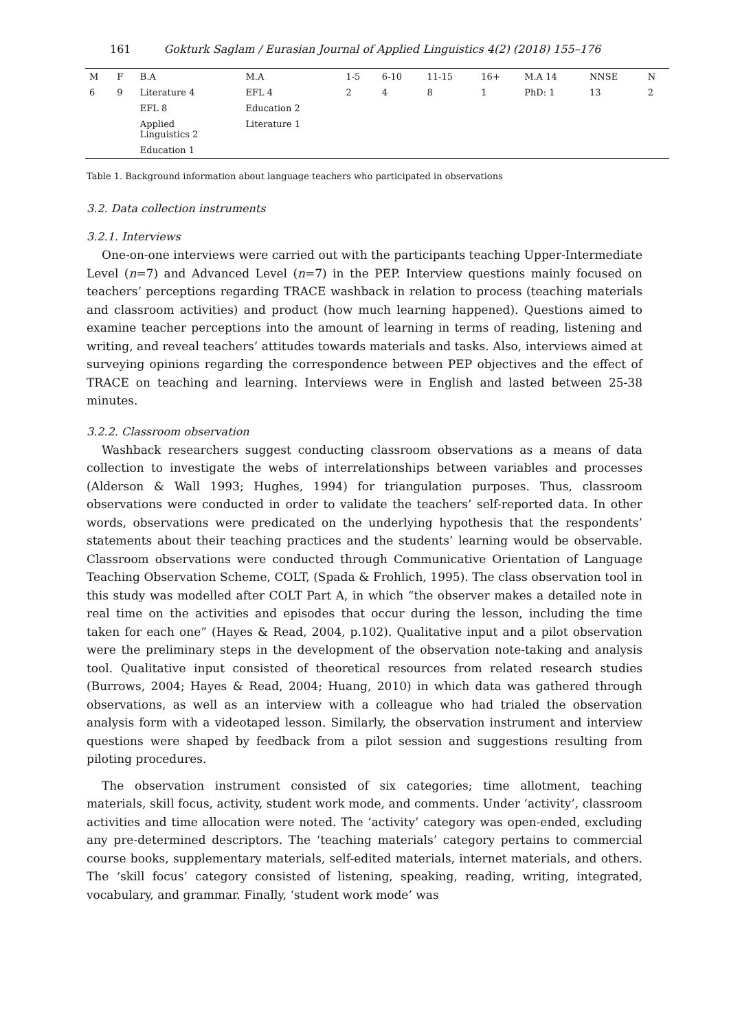161 Gokturk Saglam / Eurasian Journal of Applied Linguistics 4(2) (2018) 155–176
| M | F | B.A | M.A | 1-5 | 6-10 | 11-15 | 16+ | M.A 14 | NNSE | N |
| 6 | 9 | Literature 4 | EFL 4 | 2 | 4 | 8 | 1 | PhD: 1 | 13 | 2 |
| | | EFL 8 | Education 2 | | | | | | | |
| | | Applied Linguistics 2 | Literature 1 | | | | | | | |
| | | Education 1 | | | | | | | | |
Table 1. Background information about language teachers who participated in observations
3.2. Data collection instruments
3.2.1. Interviews
One-on-one interviews were carried out with the participants teaching Upper-Intermediate Level (n=7) and Advanced Level (n=7) in the PEP. Interview questions mainly focused on teachers’ perceptions regarding TRACE washback in relation to process (teaching materials and classroom activities) and product (how much learning happened). Questions aimed to examine teacher perceptions into the amount of learning in terms of reading, listening and writing, and reveal teachers’ attitudes towards materials and tasks. Also, interviews aimed at surveying opinions regarding the correspondence between PEP objectives and the effect of TRACE on teaching and learning. Interviews were in English and lasted between 25-38 minutes.
3.2.2. Classroom observation
Washback researchers suggest conducting classroom observations as a means of data collection to investigate the webs of interrelationships between variables and processes (Alderson & Wall 1993; Hughes, 1994) for triangulation purposes. Thus, classroom observations were conducted in order to validate the teachers’ self-reported data. In other words, observations were predicated on the underlying hypothesis that the respondents’ statements about their teaching practices and the students’ learning would be observable. Classroom observations were conducted through Communicative Orientation of Language Teaching Observation Scheme, COLT, (Spada & Frohlich, 1995). The class observation tool in this study was modelled after COLT Part A, in which “the observer makes a detailed note in real time on the activities and episodes that occur during the lesson, including the time taken for each one” (Hayes & Read, 2004, p.102). Qualitative input and a pilot observation were the preliminary steps in the development of the observation note-taking and analysis tool. Qualitative input consisted of theoretical resources from related research studies (Burrows, 2004; Hayes & Read, 2004; Huang, 2010) in which data was gathered through observations, as well as an interview with a colleague who had trialed the observation analysis form with a videotaped lesson. Similarly, the observation instrument and interview questions were shaped by feedback from a pilot session and suggestions resulting from piloting procedures.
The observation instrument consisted of six categories; time allotment, teaching materials, skill focus, activity, student work mode, and comments. Under ‘activity’, classroom activities and time allocation were noted. The ‘activity’ category was open-ended, excluding any pre-determined descriptors. The ‘teaching materials’ category pertains to commercial course books, supplementary materials, self-edited materials, internet materials, and others. The ‘skill focus’ category consisted of listening, speaking, reading, writing, integrated, vocabulary, and grammar. Finally, ‘student work mode’ was